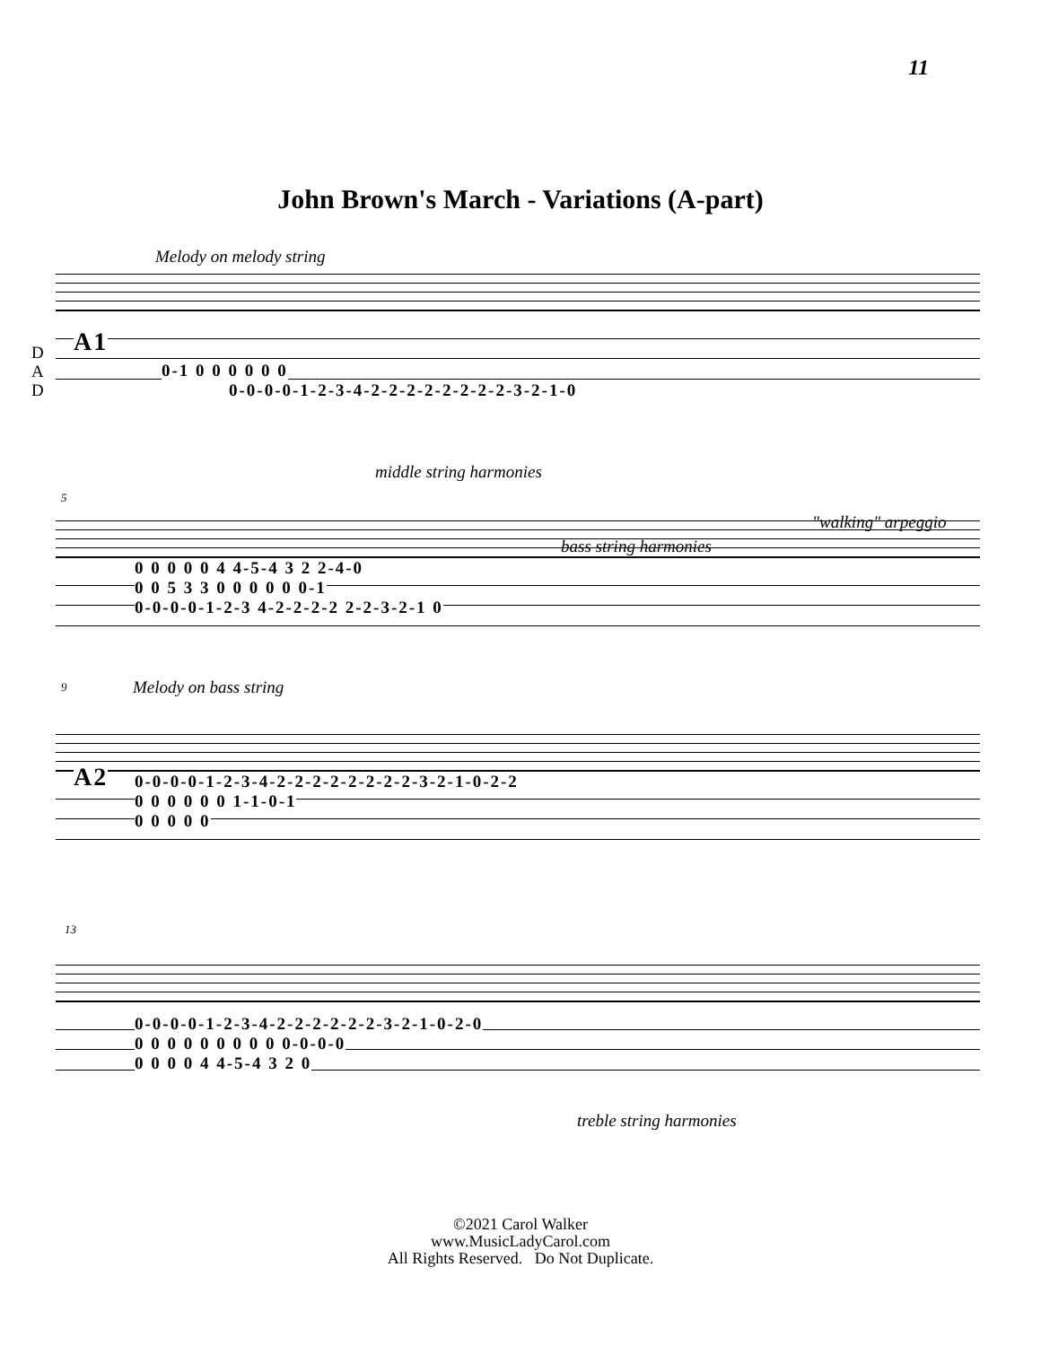11
John Brown's March - Variations (A-part)
Melody on melody string
A1
D
A
D
0-1 0 0 0 0 0 0
0-0-0-0-1-2-3-4-2-2-2-2-2-2-2-2-3-2-1-0
5
middle string harmonies
bass string harmonies
"walking" arpeggio
0 0 0 0 0 4 4-5-4 3 2 2-4-0
0 0 5 3 3 0 0 0 0 0 0-1
0-0-0-0-1-2-3 4-2-2-2-2 2-2-3-2-1 0
9 Melody on bass string
A2
0-0-0-0-1-2-3-4-2-2-2-2-2-2-2-2-3-2-1-0-2-2
0 0 0 0 0 0 1-1-0-1
0 0 0 0 0
13
0-0-0-0-1-2-3-4-2-2-2-2-2-2-3-2-1-0-2-0
0 0 0 0 0 0 0 0 0 0-0-0-0
0 0 0 0 4 4-5-4 3 2 0
treble string harmonies
©2021 Carol Walker
www.MusicLadyCarol.com
All Rights Reserved. Do Not Duplicate.